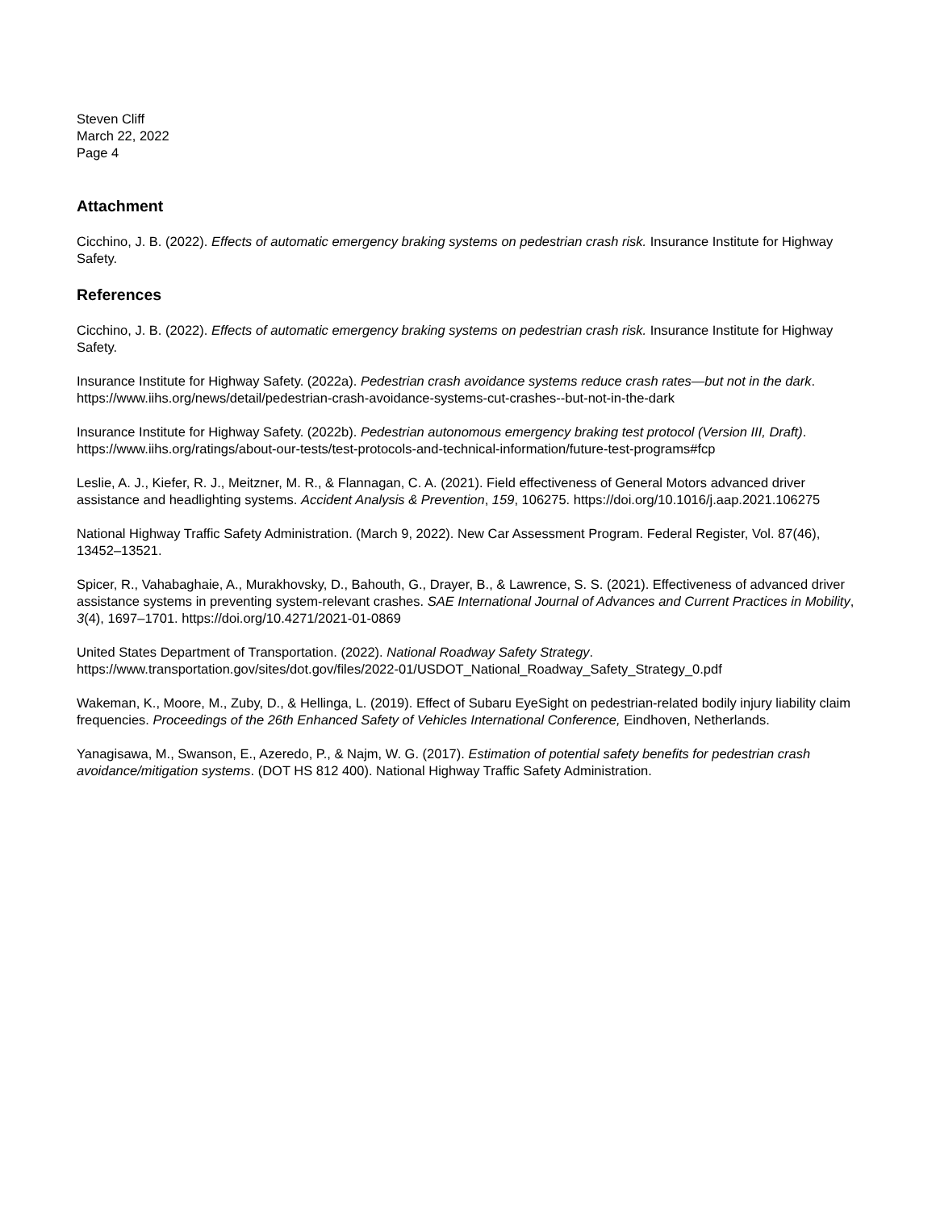Steven Cliff
March 22, 2022
Page 4
Attachment
Cicchino, J. B. (2022). Effects of automatic emergency braking systems on pedestrian crash risk. Insurance Institute for Highway Safety.
References
Cicchino, J. B. (2022). Effects of automatic emergency braking systems on pedestrian crash risk. Insurance Institute for Highway Safety.
Insurance Institute for Highway Safety. (2022a). Pedestrian crash avoidance systems reduce crash rates—but not in the dark. https://www.iihs.org/news/detail/pedestrian-crash-avoidance-systems-cut-crashes--but-not-in-the-dark
Insurance Institute for Highway Safety. (2022b). Pedestrian autonomous emergency braking test protocol (Version III, Draft). https://www.iihs.org/ratings/about-our-tests/test-protocols-and-technical-information/future-test-programs#fcp
Leslie, A. J., Kiefer, R. J., Meitzner, M. R., & Flannagan, C. A. (2021). Field effectiveness of General Motors advanced driver assistance and headlighting systems. Accident Analysis & Prevention, 159, 106275. https://doi.org/10.1016/j.aap.2021.106275
National Highway Traffic Safety Administration. (March 9, 2022). New Car Assessment Program. Federal Register, Vol. 87(46), 13452–13521.
Spicer, R., Vahabaghaie, A., Murakhovsky, D., Bahouth, G., Drayer, B., & Lawrence, S. S. (2021). Effectiveness of advanced driver assistance systems in preventing system-relevant crashes. SAE International Journal of Advances and Current Practices in Mobility, 3(4), 1697–1701. https://doi.org/10.4271/2021-01-0869
United States Department of Transportation. (2022). National Roadway Safety Strategy. https://www.transportation.gov/sites/dot.gov/files/2022-01/USDOT_National_Roadway_Safety_Strategy_0.pdf
Wakeman, K., Moore, M., Zuby, D., & Hellinga, L. (2019). Effect of Subaru EyeSight on pedestrian-related bodily injury liability claim frequencies. Proceedings of the 26th Enhanced Safety of Vehicles International Conference, Eindhoven, Netherlands.
Yanagisawa, M., Swanson, E., Azeredo, P., & Najm, W. G. (2017). Estimation of potential safety benefits for pedestrian crash avoidance/mitigation systems. (DOT HS 812 400). National Highway Traffic Safety Administration.